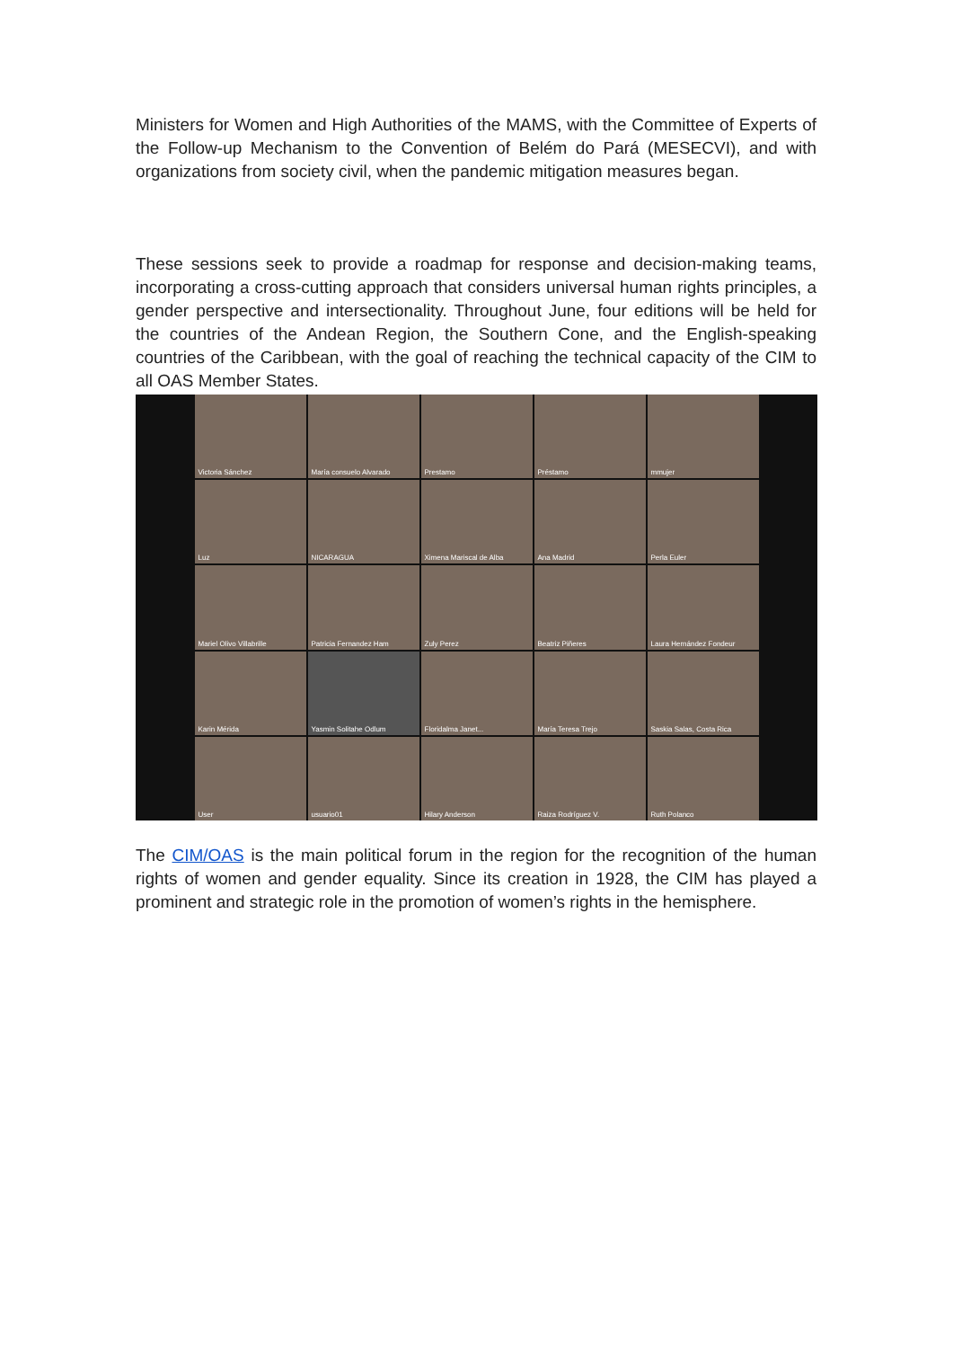Ministers for Women and High Authorities of the MAMS, with the Committee of Experts of the Follow-up Mechanism to the Convention of Belém do Pará (MESECVI), and with organizations from society civil, when the pandemic mitigation measures began.
These sessions seek to provide a roadmap for response and decision-making teams, incorporating a cross-cutting approach that considers universal human rights principles, a gender perspective and intersectionality. Throughout June, four editions will be held for the countries of the Andean Region, the Southern Cone, and the English-speaking countries of the Caribbean, with the goal of reaching the technical capacity of the CIM to all OAS Member States.
Victoria Sánchez
María consuelo Alvarado
Prestamo
Préstamo
mmujer
Luz
NICARAGUA
Ximena Mariscal de Alba
Ana Madrid
Perla Euler
Mariel Olivo Villabrille
Patricia Fernandez Ham
Zuly Perez
Beatriz Piñeres
Laura Hernández Fondeur
Karin Mérida
Yasmin Solitahe Odlum
Floridalma Janet...
María Teresa Trejo
Saskia Salas, Costa Rica
User
usuario01
Hilary Anderson
Raiza Rodríguez V.
Ruth Polanco
The CIM/OAS is the main political forum in the region for the recognition of the human rights of women and gender equality. Since its creation in 1928, the CIM has played a prominent and strategic role in the promotion of women’s rights in the hemisphere.